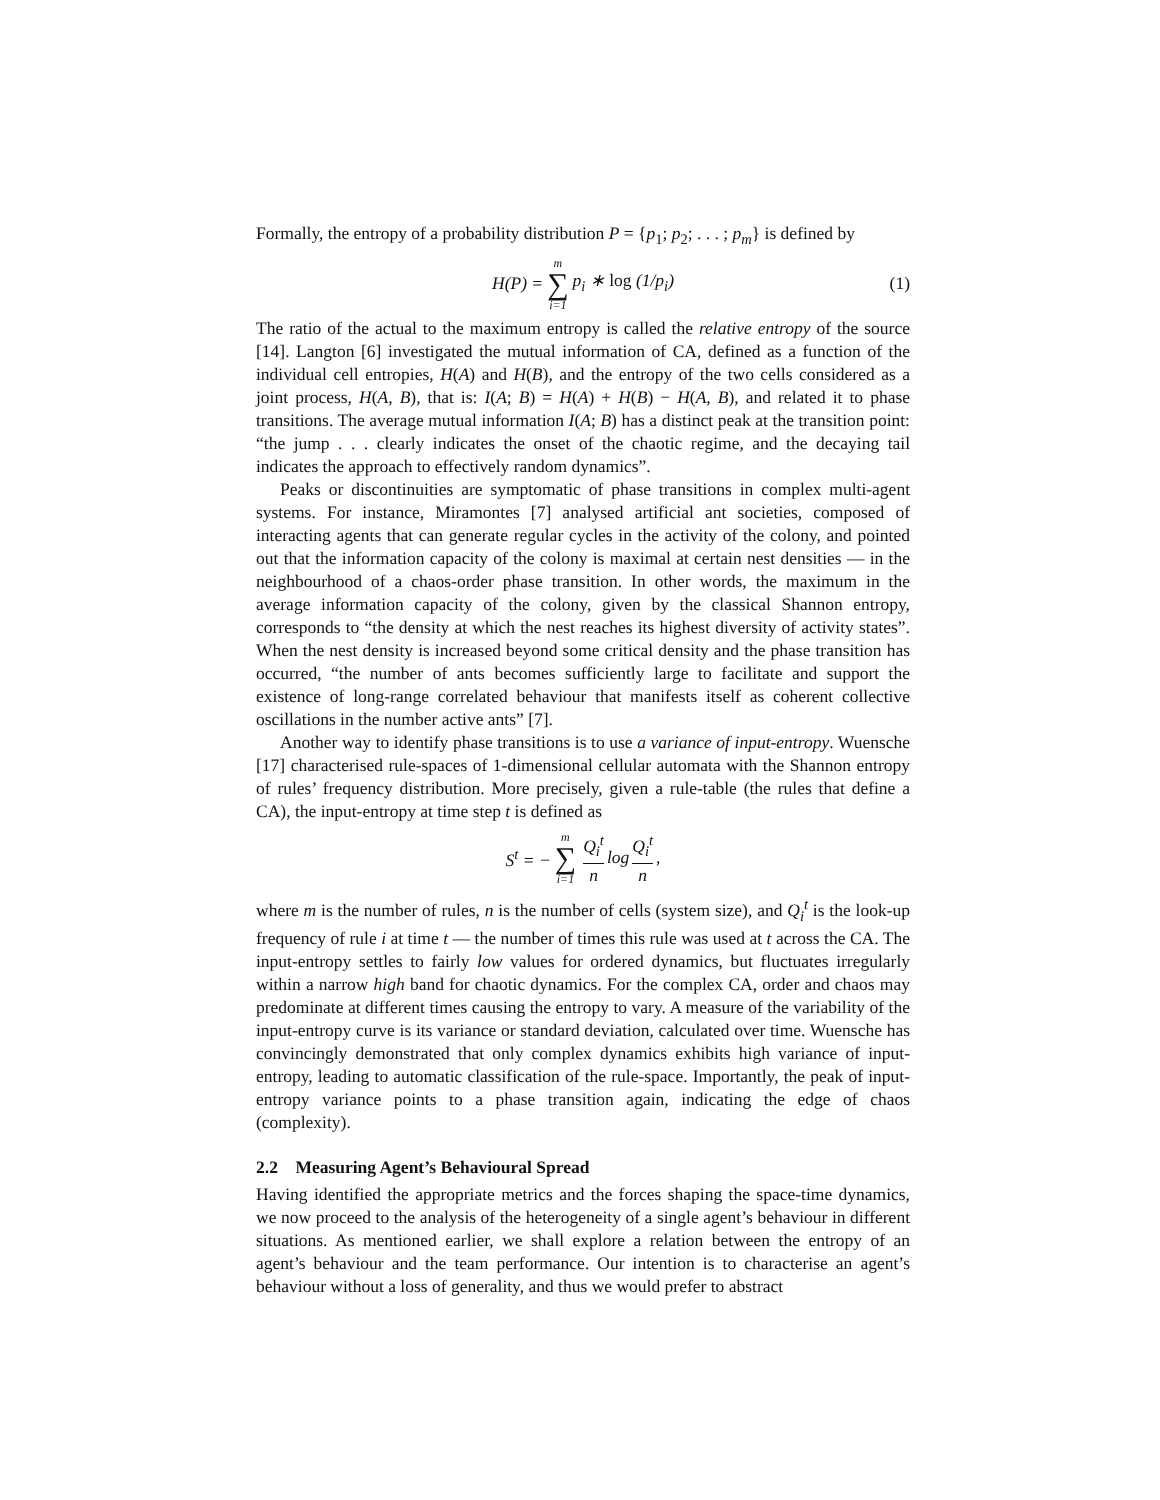Formally, the entropy of a probability distribution P = {p<sub>1</sub>; p<sub>2</sub>; . . . ; p<sub>m</sub>} is defined by
H(P) = m ∑ i=1 p<sub>i</sub> ∗ log (1/p<sub>i</sub>) (1)
The ratio of the actual to the maximum entropy is called the relative entropy of the source [14]. Langton [6] investigated the mutual information of CA, defined as a function of the individual cell entropies, H(A) and H(B), and the entropy of the two cells considered as a joint process, H(A, B), that is: I(A; B) = H(A) + H(B) − H(A, B), and related it to phase transitions. The average mutual information I(A; B) has a distinct peak at the transition point: “the jump . . . clearly indicates the onset of the chaotic regime, and the decaying tail indicates the approach to effectively random dynamics”.
Peaks or discontinuities are symptomatic of phase transitions in complex multi-agent systems. For instance, Miramontes [7] analysed artificial ant societies, composed of interacting agents that can generate regular cycles in the activity of the colony, and pointed out that the information capacity of the colony is maximal at certain nest densities — in the neighbourhood of a chaos-order phase transition. In other words, the maximum in the average information capacity of the colony, given by the classical Shannon entropy, corresponds to “the density at which the nest reaches its highest diversity of activity states”. When the nest density is increased beyond some critical density and the phase transition has occurred, “the number of ants becomes sufficiently large to facilitate and support the existence of long-range correlated behaviour that manifests itself as coherent collective oscillations in the number active ants” [7].
Another way to identify phase transitions is to use a variance of input-entropy. Wuensche [17] characterised rule-spaces of 1-dimensional cellular automata with the Shannon entropy of rules’ frequency distribution. More precisely, given a rule-table (the rules that define a CA), the input-entropy at time step t is defined as
S<sup>t</sup> = − m ∑ i=1 Q<sub>i</sub><sup>t</sup> n log Q<sub>i</sub><sup>t</sup> n,
where m is the number of rules, n is the number of cells (system size), and Q<sub>i</sub><sup>t</sup> is the look-up frequency of rule i at time t — the number of times this rule was used at t across the CA. The input-entropy settles to fairly low values for ordered dynamics, but fluctuates irregularly within a narrow high band for chaotic dynamics. For the complex CA, order and chaos may predominate at different times causing the entropy to vary. A measure of the variability of the input-entropy curve is its variance or standard deviation, calculated over time. Wuensche has convincingly demonstrated that only complex dynamics exhibits high variance of input-entropy, leading to automatic classification of the rule-space. Importantly, the peak of input-entropy variance points to a phase transition again, indicating the edge of chaos (complexity).
2.2 Measuring Agent’s Behavioural Spread
Having identified the appropriate metrics and the forces shaping the space-time dynamics, we now proceed to the analysis of the heterogeneity of a single agent’s behaviour in different situations. As mentioned earlier, we shall explore a relation between the entropy of an agent’s behaviour and the team performance. Our intention is to characterise an agent’s behaviour without a loss of generality, and thus we would prefer to abstract